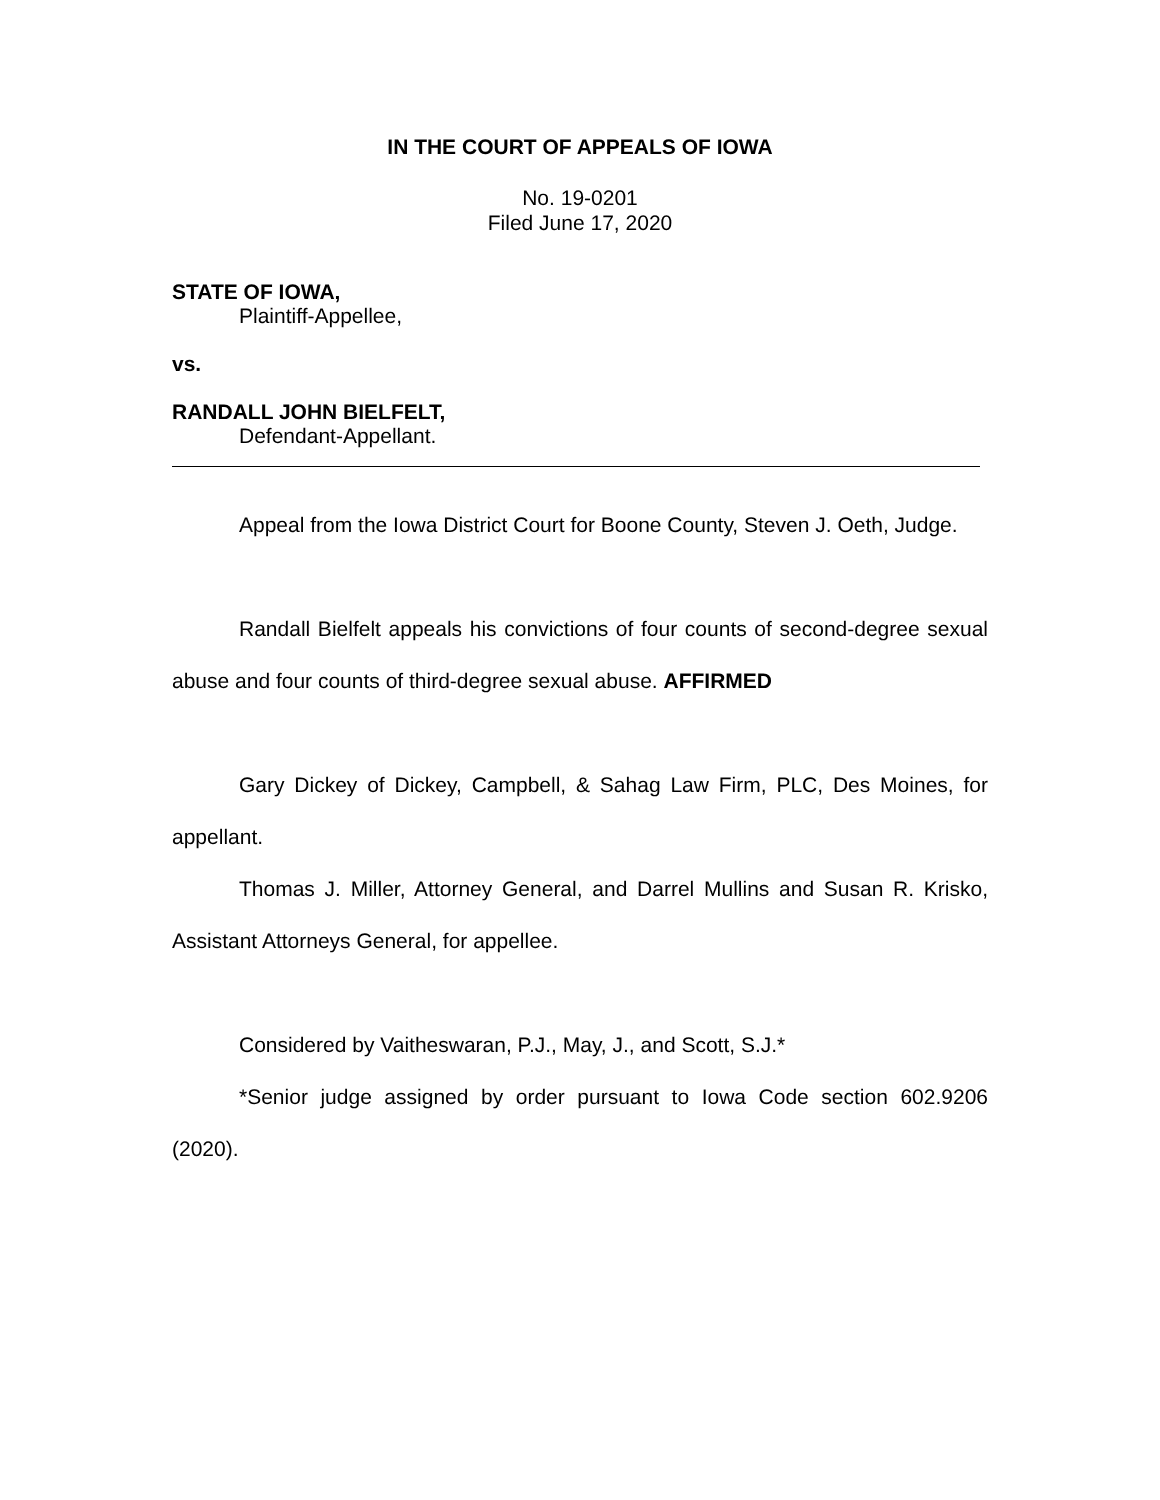IN THE COURT OF APPEALS OF IOWA
No. 19-0201
Filed June 17, 2020
STATE OF IOWA,
Plaintiff-Appellee,
vs.
RANDALL JOHN BIELFELT,
Defendant-Appellant.
Appeal from the Iowa District Court for Boone County, Steven J. Oeth, Judge.
Randall Bielfelt appeals his convictions of four counts of second-degree sexual abuse and four counts of third-degree sexual abuse. AFFIRMED
Gary Dickey of Dickey, Campbell, & Sahag Law Firm, PLC, Des Moines, for appellant.
Thomas J. Miller, Attorney General, and Darrel Mullins and Susan R. Krisko, Assistant Attorneys General, for appellee.
Considered by Vaitheswaran, P.J., May, J., and Scott, S.J.*
*Senior judge assigned by order pursuant to Iowa Code section 602.9206 (2020).